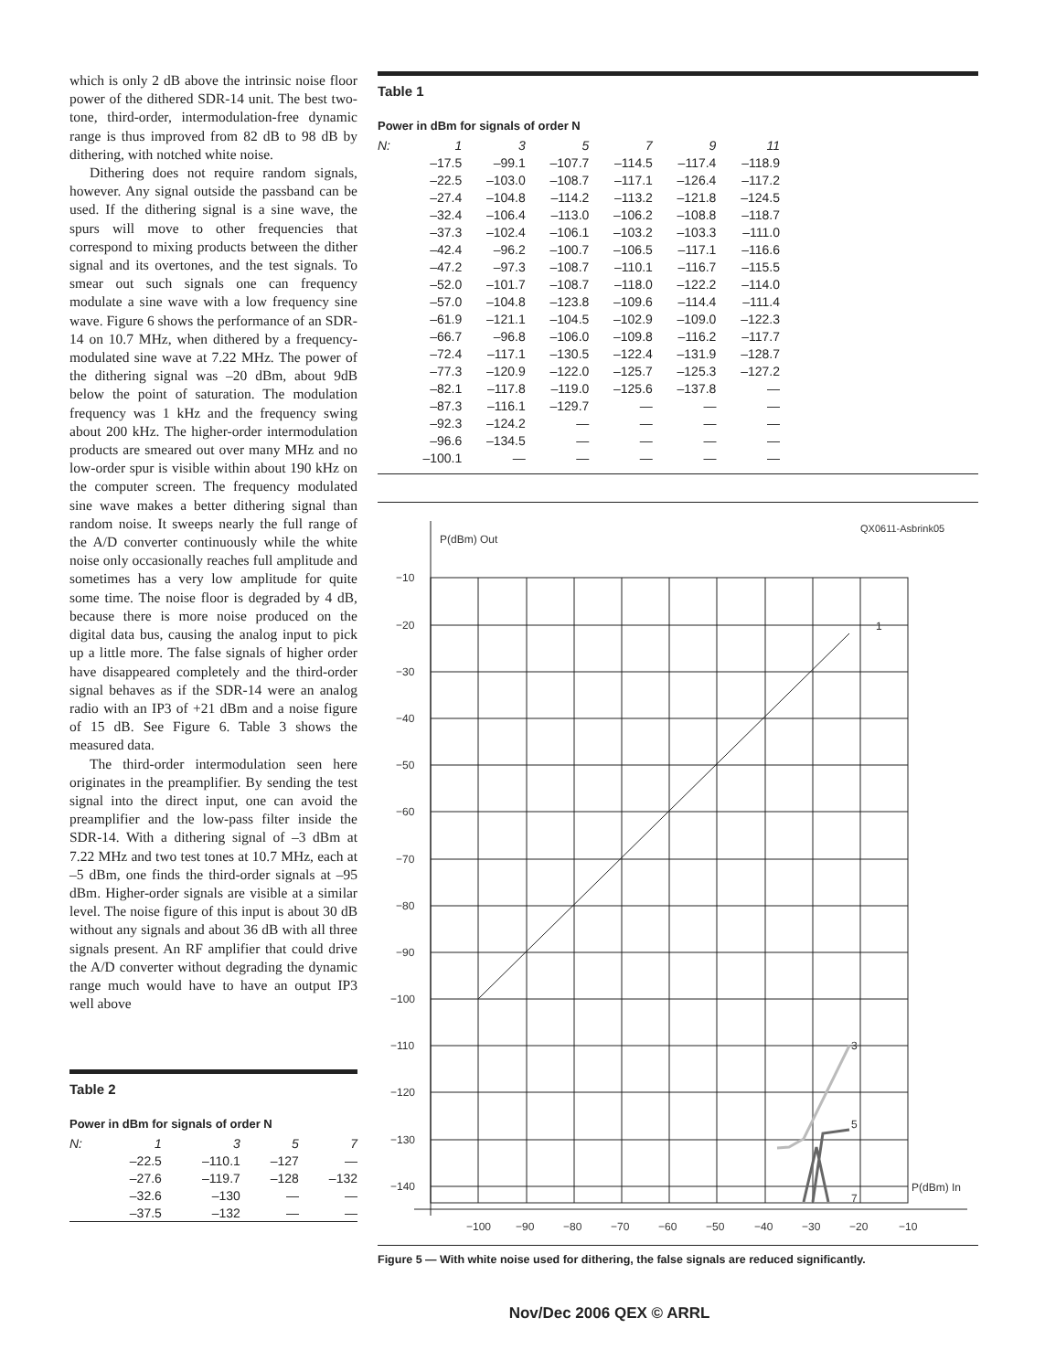which is only 2 dB above the intrinsic noise floor power of the dithered SDR-14 unit. The best two-tone, third-order, intermodulation-free dynamic range is thus improved from 82 dB to 98 dB by dithering, with notched white noise.
Dithering does not require random signals, however. Any signal outside the passband can be used. If the dithering signal is a sine wave, the spurs will move to other frequencies that correspond to mixing products between the dither signal and its overtones, and the test signals. To smear out such signals one can frequency modulate a sine wave with a low frequency sine wave. Figure 6 shows the performance of an SDR-14 on 10.7 MHz, when dithered by a frequency-modulated sine wave at 7.22 MHz. The power of the dithering signal was –20 dBm, about 9dB below the point of saturation. The modulation frequency was 1 kHz and the frequency swing about 200 kHz. The higher-order intermodulation products are smeared out over many MHz and no low-order spur is visible within about 190 kHz on the computer screen. The frequency modulated sine wave makes a better dithering signal than random noise. It sweeps nearly the full range of the A/D converter continuously while the white noise only occasionally reaches full amplitude and sometimes has a very low amplitude for quite some time. The noise floor is degraded by 4 dB, because there is more noise produced on the digital data bus, causing the analog input to pick up a little more. The false signals of higher order have disappeared completely and the third-order signal behaves as if the SDR-14 were an analog radio with an IP3 of +21 dBm and a noise figure of 15 dB. See Figure 6. Table 3 shows the measured data.
The third-order intermodulation seen here originates in the preamplifier. By sending the test signal into the direct input, one can avoid the preamplifier and the low-pass filter inside the SDR-14. With a dithering signal of –3 dBm at 7.22 MHz and two test tones at 10.7 MHz, each at –5 dBm, one finds the third-order signals at –95 dBm. Higher-order signals are visible at a similar level. The noise figure of this input is about 30 dB without any signals and about 36 dB with all three signals present. An RF amplifier that could drive the A/D converter without degrading the dynamic range much would have to have an output IP3 well above
Table 2
Power in dBm for signals of order N
| N: | 1 | 3 | 5 | 7 |
| --- | --- | --- | --- | --- |
| | –22.5 | –110.1 | –127 | — |
| | –27.6 | –119.7 | –128 | –132 |
| | –32.6 | –130 | — | — |
| | –37.5 | –132 | — | — |
Table 1
Power in dBm for signals of order N
| N: | 1 | 3 | 5 | 7 | 9 | 11 |
| --- | --- | --- | --- | --- | --- | --- |
| | –17.5 | –99.1 | –107.7 | –114.5 | –117.4 | –118.9 |
| | –22.5 | –103.0 | –108.7 | –117.1 | –126.4 | –117.2 |
| | –27.4 | –104.8 | –114.2 | –113.2 | –121.8 | –124.5 |
| | –32.4 | –106.4 | –113.0 | –106.2 | –108.8 | –118.7 |
| | –37.3 | –102.4 | –106.1 | –103.2 | –103.3 | –111.0 |
| | –42.4 | –96.2 | –100.7 | –106.5 | –117.1 | –116.6 |
| | –47.2 | –97.3 | –108.7 | –110.1 | –116.7 | –115.5 |
| | –52.0 | –101.7 | –108.7 | –118.0 | –122.2 | –114.0 |
| | –57.0 | –104.8 | –123.8 | –109.6 | –114.4 | –111.4 |
| | –61.9 | –121.1 | –104.5 | –102.9 | –109.0 | –122.3 |
| | –66.7 | –96.8 | –106.0 | –109.8 | –116.2 | –117.7 |
| | –72.4 | –117.1 | –130.5 | –122.4 | –131.9 | –128.7 |
| | –77.3 | –120.9 | –122.0 | –125.7 | –125.3 | –127.2 |
| | –82.1 | –117.8 | –119.0 | –125.6 | –137.8 | — |
| | –87.3 | –116.1 | –129.7 | — | — | — |
| | –92.3 | –124.2 | — | — | — | — |
| | –96.6 | –134.5 | — | — | — | — |
| | –100.1 | — | — | — | — | — |
QX0611-Asbrink05
P(dBm) Out
−10
−20
−30
−40
−50
−60
−70
−80
−90
−100
−110
−120
−130
−140
−100
−90
−80
−70
−60
−50
−40
−30
−20
−10
1
3
5
7
P(dBm) In
Figure 5 — With white noise used for dithering, the false signals are reduced significantly.
Nov/Dec 2006 QEX © ARRL